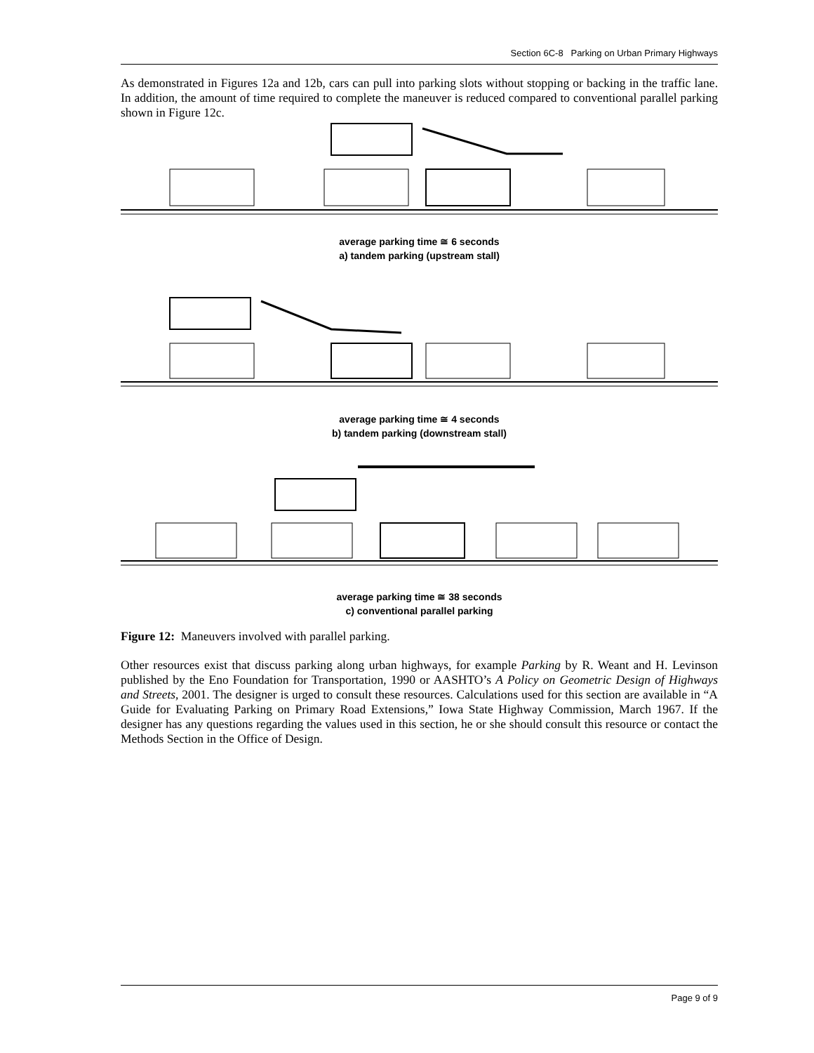Section 6C-8 Parking on Urban Primary Highways
As demonstrated in Figures 12a and 12b, cars can pull into parking slots without stopping or backing in the traffic lane. In addition, the amount of time required to complete the maneuver is reduced compared to conventional parallel parking shown in Figure 12c.
average parking time ≅ 6 seconds
a) tandem parking (upstream stall)
average parking time ≅ 4 seconds
b) tandem parking (downstream stall)
average parking time ≅ 38 seconds
c) conventional parallel parking
Figure 12: Maneuvers involved with parallel parking.
Other resources exist that discuss parking along urban highways, for example Parking by R. Weant and H. Levinson published by the Eno Foundation for Transportation, 1990 or AASHTO’s A Policy on Geometric Design of Highways and Streets, 2001. The designer is urged to consult these resources. Calculations used for this section are available in “A Guide for Evaluating Parking on Primary Road Extensions,” Iowa State Highway Commission, March 1967. If the designer has any questions regarding the values used in this section, he or she should consult this resource or contact the Methods Section in the Office of Design.
Page 9 of 9